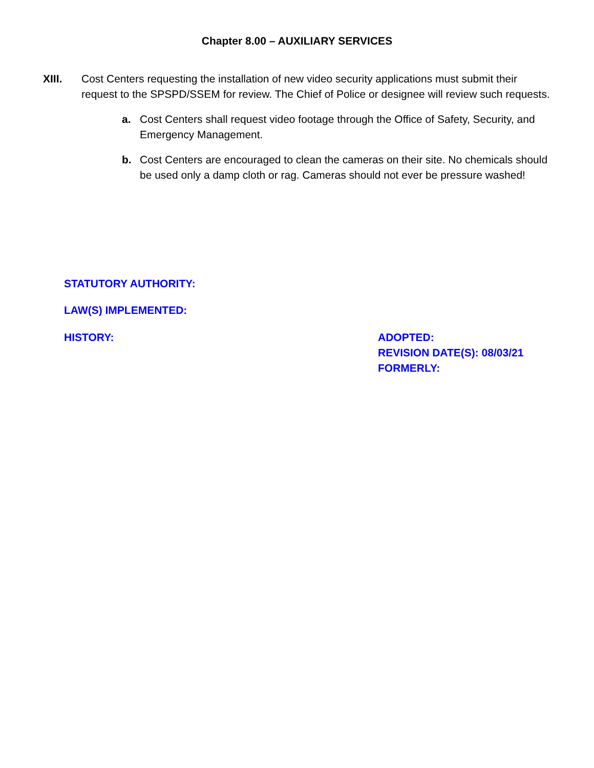Chapter 8.00 – AUXILIARY SERVICES
XIII. Cost Centers requesting the installation of new video security applications must submit their request to the SPSPD/SSEM for review. The Chief of Police or designee will review such requests.
a. Cost Centers shall request video footage through the Office of Safety, Security, and Emergency Management.
b. Cost Centers are encouraged to clean the cameras on their site. No chemicals should be used only a damp cloth or rag. Cameras should not ever be pressure washed!
STATUTORY AUTHORITY:
LAW(S) IMPLEMENTED:
HISTORY: ADOPTED:
REVISION DATE(S): 08/03/21
FORMERLY: